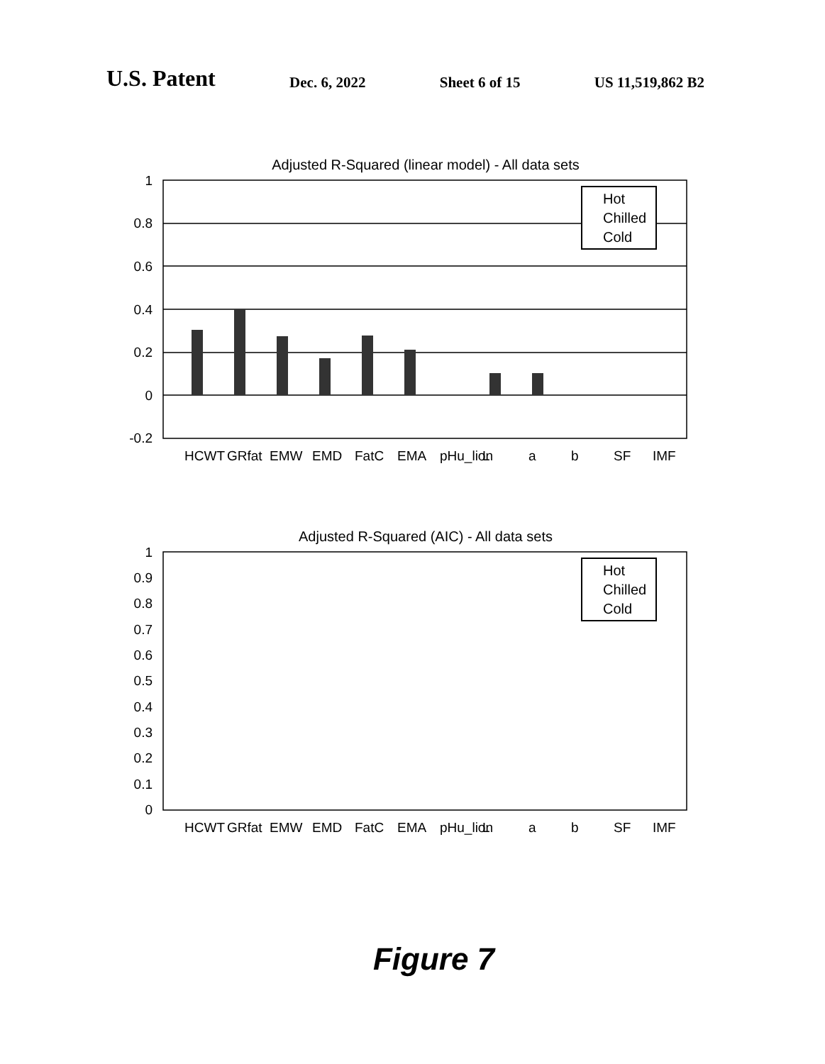U.S. Patent
Dec. 6, 2022 Sheet 6 of 15 US 11,519,862 B2
Adjusted R-Squared (linear model) - All data sets
1
0.8
0.6
0.4
0.2
0
-0.2
Hot
Chilled
Cold
HCWT
GRfat
EMW
EMD
FatC
EMA
pHu_lion
L
a
b
SF
IMF
Adjusted R-Squared (AIC) - All data sets
1
0.9
0.8
0.7
0.6
0.5
0.4
0.3
0.2
0.1
0
Hot
Chilled
Cold
HCWT
GRfat
EMW
EMD
FatC
EMA
pHu_lion
L
a
b
SF
IMF
Figure 7